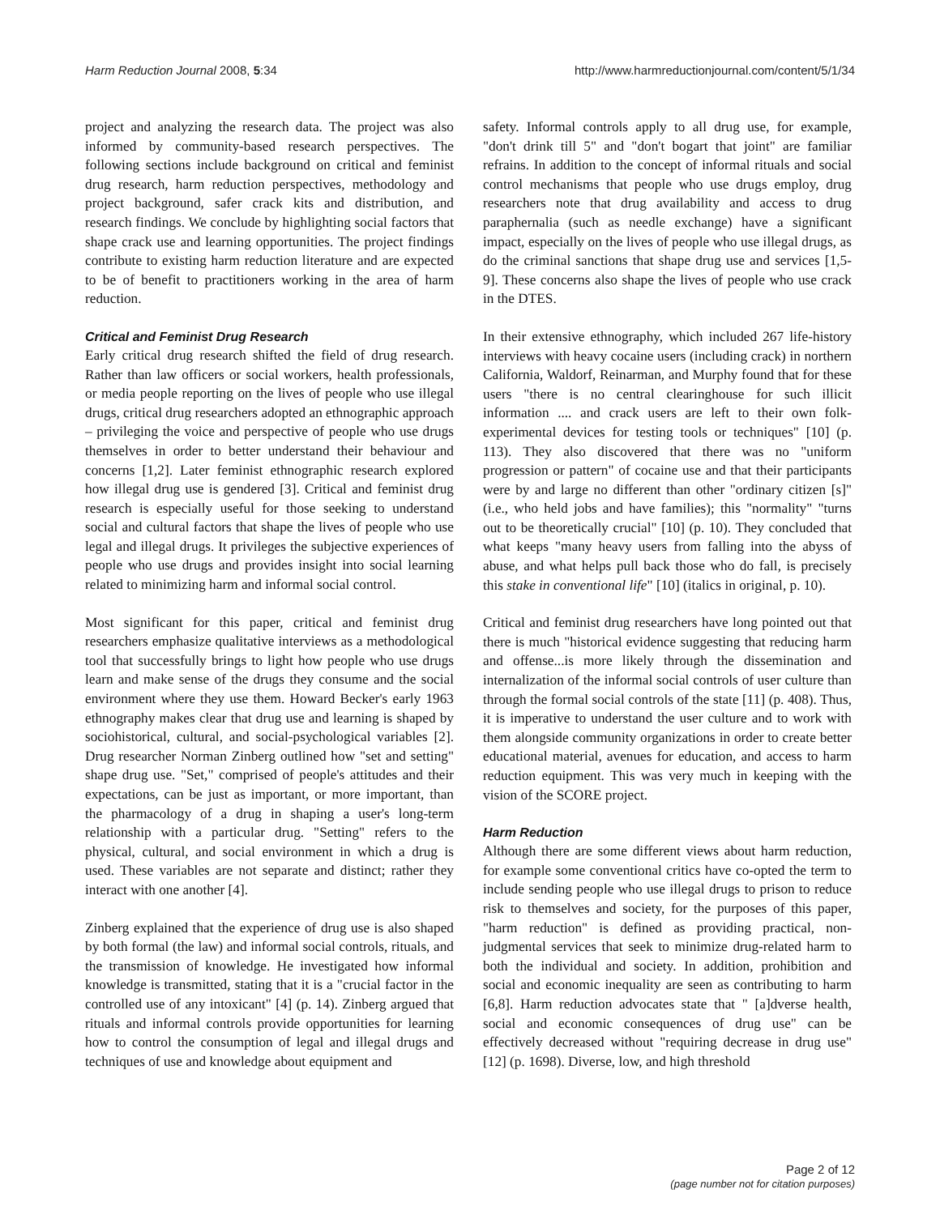Harm Reduction Journal 2008, 5:34 http://www.harmreductionjournal.com/content/5/1/34
project and analyzing the research data. The project was also informed by community-based research perspectives. The following sections include background on critical and feminist drug research, harm reduction perspectives, methodology and project background, safer crack kits and distribution, and research findings. We conclude by highlighting social factors that shape crack use and learning opportunities. The project findings contribute to existing harm reduction literature and are expected to be of benefit to practitioners working in the area of harm reduction.
Critical and Feminist Drug Research
Early critical drug research shifted the field of drug research. Rather than law officers or social workers, health professionals, or media people reporting on the lives of people who use illegal drugs, critical drug researchers adopted an ethnographic approach – privileging the voice and perspective of people who use drugs themselves in order to better understand their behaviour and concerns [1,2]. Later feminist ethnographic research explored how illegal drug use is gendered [3]. Critical and feminist drug research is especially useful for those seeking to understand social and cultural factors that shape the lives of people who use legal and illegal drugs. It privileges the subjective experiences of people who use drugs and provides insight into social learning related to minimizing harm and informal social control.
Most significant for this paper, critical and feminist drug researchers emphasize qualitative interviews as a methodological tool that successfully brings to light how people who use drugs learn and make sense of the drugs they consume and the social environment where they use them. Howard Becker's early 1963 ethnography makes clear that drug use and learning is shaped by sociohistorical, cultural, and social-psychological variables [2]. Drug researcher Norman Zinberg outlined how "set and setting" shape drug use. "Set," comprised of people's attitudes and their expectations, can be just as important, or more important, than the pharmacology of a drug in shaping a user's long-term relationship with a particular drug. "Setting" refers to the physical, cultural, and social environment in which a drug is used. These variables are not separate and distinct; rather they interact with one another [4].
Zinberg explained that the experience of drug use is also shaped by both formal (the law) and informal social controls, rituals, and the transmission of knowledge. He investigated how informal knowledge is transmitted, stating that it is a "crucial factor in the controlled use of any intoxicant" [4] (p. 14). Zinberg argued that rituals and informal controls provide opportunities for learning how to control the consumption of legal and illegal drugs and techniques of use and knowledge about equipment and
safety. Informal controls apply to all drug use, for example, "don't drink till 5" and "don't bogart that joint" are familiar refrains. In addition to the concept of informal rituals and social control mechanisms that people who use drugs employ, drug researchers note that drug availability and access to drug paraphernalia (such as needle exchange) have a significant impact, especially on the lives of people who use illegal drugs, as do the criminal sanctions that shape drug use and services [1,5-9]. These concerns also shape the lives of people who use crack in the DTES.
In their extensive ethnography, which included 267 life-history interviews with heavy cocaine users (including crack) in northern California, Waldorf, Reinarman, and Murphy found that for these users "there is no central clearinghouse for such illicit information .... and crack users are left to their own folk-experimental devices for testing tools or techniques" [10] (p. 113). They also discovered that there was no "uniform progression or pattern" of cocaine use and that their participants were by and large no different than other "ordinary citizen [s]" (i.e., who held jobs and have families); this "normality" "turns out to be theoretically crucial" [10] (p. 10). They concluded that what keeps "many heavy users from falling into the abyss of abuse, and what helps pull back those who do fall, is precisely this stake in conventional life" [10] (italics in original, p. 10).
Critical and feminist drug researchers have long pointed out that there is much "historical evidence suggesting that reducing harm and offense...is more likely through the dissemination and internalization of the informal social controls of user culture than through the formal social controls of the state [11] (p. 408). Thus, it is imperative to understand the user culture and to work with them alongside community organizations in order to create better educational material, avenues for education, and access to harm reduction equipment. This was very much in keeping with the vision of the SCORE project.
Harm Reduction
Although there are some different views about harm reduction, for example some conventional critics have co-opted the term to include sending people who use illegal drugs to prison to reduce risk to themselves and society, for the purposes of this paper, "harm reduction" is defined as providing practical, non-judgmental services that seek to minimize drug-related harm to both the individual and society. In addition, prohibition and social and economic inequality are seen as contributing to harm [6,8]. Harm reduction advocates state that " [a]dverse health, social and economic consequences of drug use" can be effectively decreased without "requiring decrease in drug use" [12] (p. 1698). Diverse, low, and high threshold
Page 2 of 12
(page number not for citation purposes)